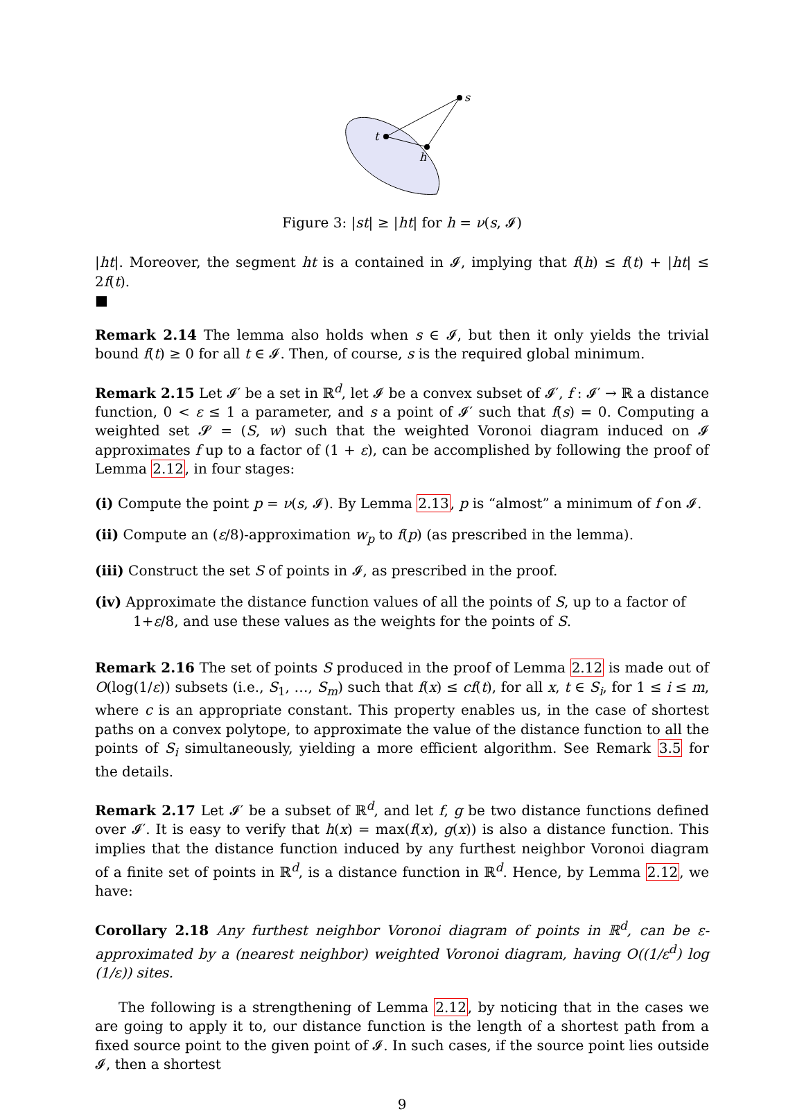t
h
s
Figure 3: |st| ≥ |ht| for h = ν(s, 𝓘)
|ht|. Moreover, the segment ht is a contained in 𝓘, implying that f(h) ≤ f(t) + |ht| ≤ 2f(t).
■
Remark 2.14 The lemma also holds when s ∈ 𝓘, but then it only yields the trivial bound f(t) ≥ 0 for all t ∈ 𝓘. Then, of course, s is the required global minimum.
Remark 2.15 Let 𝓘′ be a set in ℝ<sup>d</sup>, let 𝓘 be a convex subset of 𝓘′, f : 𝓘′ → ℝ a distance function, 0 < ε ≤ 1 a parameter, and s a point of 𝓘′ such that f(s) = 0. Computing a weighted set 𝓢 = (S, w) such that the weighted Voronoi diagram induced on 𝓘 approximates f up to a factor of (1 + ε), can be accomplished by following the proof of Lemma 2.12, in four stages:
(i) Compute the point p = ν(s, 𝓘). By Lemma 2.13, p is “almost” a minimum of f on 𝓘.
(ii) Compute an (ε/8)-approximation w<sub>p</sub> to f(p) (as prescribed in the lemma).
(iii) Construct the set S of points in 𝓘, as prescribed in the proof.
(iv) Approximate the distance function values of all the points of S, up to a factor of 1+ε/8, and use these values as the weights for the points of S.
Remark 2.16 The set of points S produced in the proof of Lemma 2.12 is made out of O(log(1/ε)) subsets (i.e., S<sub>1</sub>, …, S<sub>m</sub>) such that f(x) ≤ cf(t), for all x, t ∈ S<sub>i</sub>, for 1 ≤ i ≤ m, where c is an appropriate constant. This property enables us, in the case of shortest paths on a convex polytope, to approximate the value of the distance function to all the points of S<sub>i</sub> simultaneously, yielding a more efficient algorithm. See Remark 3.5 for the details.
Remark 2.17 Let 𝓘′ be a subset of ℝ<sup>d</sup>, and let f, g be two distance functions defined over 𝓘′. It is easy to verify that h(x) = max(f(x), g(x)) is also a distance function. This implies that the distance function induced by any furthest neighbor Voronoi diagram of a finite set of points in ℝ<sup>d</sup>, is a distance function in ℝ<sup>d</sup>. Hence, by Lemma 2.12, we have:
Corollary 2.18 Any furthest neighbor Voronoi diagram of points in ℝ<sup>d</sup>, can be ε-approximated by a (nearest neighbor) weighted Voronoi diagram, having O((1/ε<sup>d</sup>) log (1/ε)) sites.
The following is a strengthening of Lemma 2.12, by noticing that in the cases we are going to apply it to, our distance function is the length of a shortest path from a fixed source point to the given point of 𝓘. In such cases, if the source point lies outside 𝓘, then a shortest
9